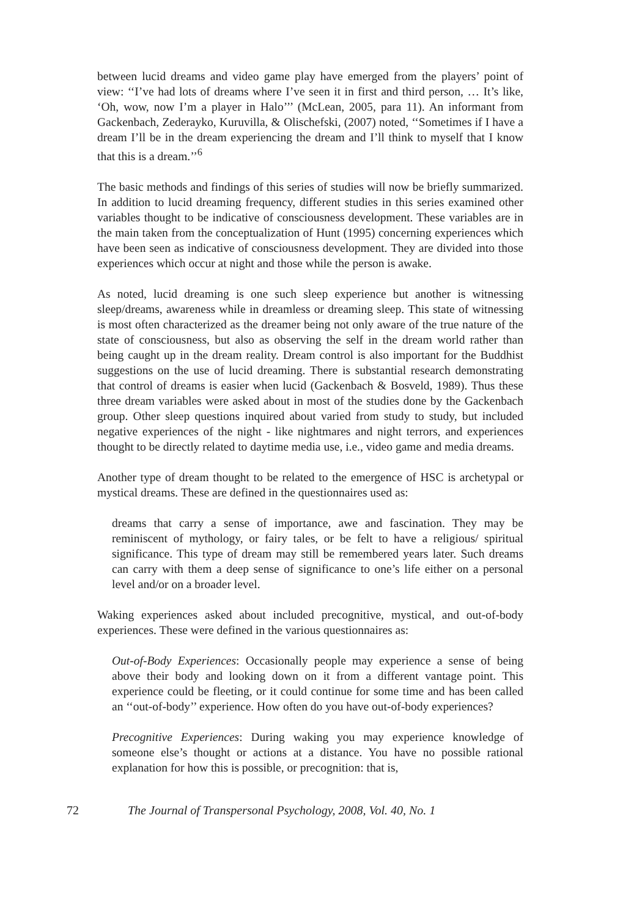between lucid dreams and video game play have emerged from the players’ point of view: ‘‘I’ve had lots of dreams where I’ve seen it in first and third person, … It’s like, ‘Oh, wow, now I’m a player in Halo’’’ (McLean, 2005, para 11). An informant from Gackenbach, Zederayko, Kuruvilla, & Olischefski, (2007) noted, ‘‘Sometimes if I have a dream I’ll be in the dream experiencing the dream and I’ll think to myself that I know that this is a dream.’’<sup>6</sup>
The basic methods and findings of this series of studies will now be briefly summarized. In addition to lucid dreaming frequency, different studies in this series examined other variables thought to be indicative of consciousness development. These variables are in the main taken from the conceptualization of Hunt (1995) concerning experiences which have been seen as indicative of consciousness development. They are divided into those experiences which occur at night and those while the person is awake.
As noted, lucid dreaming is one such sleep experience but another is witnessing sleep/dreams, awareness while in dreamless or dreaming sleep. This state of witnessing is most often characterized as the dreamer being not only aware of the true nature of the state of consciousness, but also as observing the self in the dream world rather than being caught up in the dream reality. Dream control is also important for the Buddhist suggestions on the use of lucid dreaming. There is substantial research demonstrating that control of dreams is easier when lucid (Gackenbach & Bosveld, 1989). Thus these three dream variables were asked about in most of the studies done by the Gackenbach group. Other sleep questions inquired about varied from study to study, but included negative experiences of the night - like nightmares and night terrors, and experiences thought to be directly related to daytime media use, i.e., video game and media dreams.
Another type of dream thought to be related to the emergence of HSC is archetypal or mystical dreams. These are defined in the questionnaires used as:
dreams that carry a sense of importance, awe and fascination. They may be reminiscent of mythology, or fairy tales, or be felt to have a religious/ spiritual significance. This type of dream may still be remembered years later. Such dreams can carry with them a deep sense of significance to one’s life either on a personal level and/or on a broader level.
Waking experiences asked about included precognitive, mystical, and out-of-body experiences. These were defined in the various questionnaires as:
Out-of-Body Experiences: Occasionally people may experience a sense of being above their body and looking down on it from a different vantage point. This experience could be fleeting, or it could continue for some time and has been called an ‘‘out-of-body’’ experience. How often do you have out-of-body experiences?
Precognitive Experiences: During waking you may experience knowledge of someone else’s thought or actions at a distance. You have no possible rational explanation for how this is possible, or precognition: that is,
72 The Journal of Transpersonal Psychology, 2008, Vol. 40, No. 1